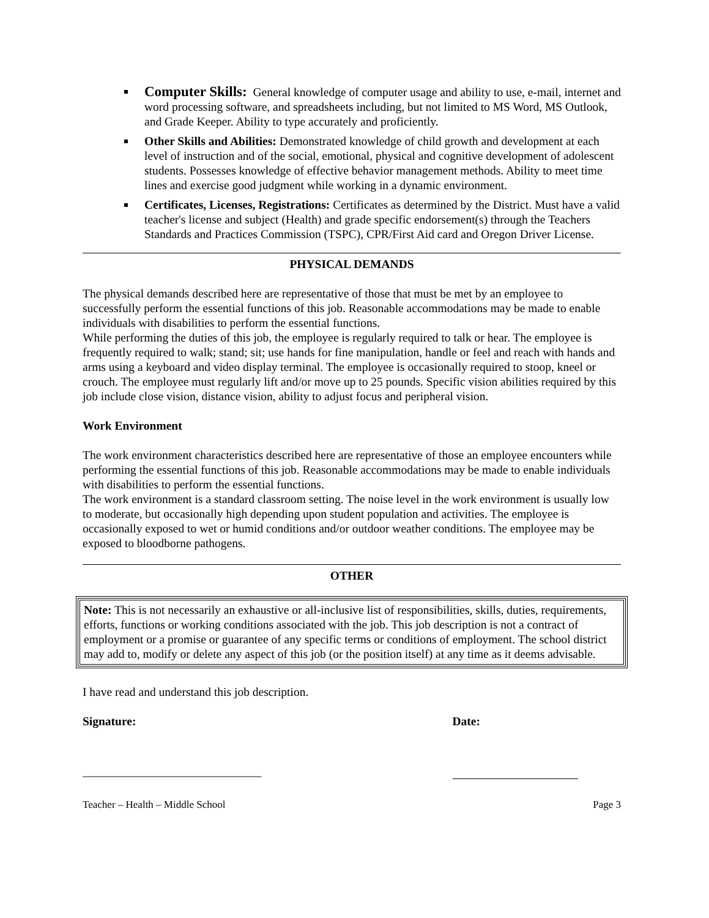Computer Skills: General knowledge of computer usage and ability to use, e-mail, internet and word processing software, and spreadsheets including, but not limited to MS Word, MS Outlook, and Grade Keeper. Ability to type accurately and proficiently.
Other Skills and Abilities: Demonstrated knowledge of child growth and development at each level of instruction and of the social, emotional, physical and cognitive development of adolescent students. Possesses knowledge of effective behavior management methods. Ability to meet time lines and exercise good judgment while working in a dynamic environment.
Certificates, Licenses, Registrations: Certificates as determined by the District. Must have a valid teacher's license and subject (Health) and grade specific endorsement(s) through the Teachers Standards and Practices Commission (TSPC), CPR/First Aid card and Oregon Driver License.
PHYSICAL DEMANDS
The physical demands described here are representative of those that must be met by an employee to successfully perform the essential functions of this job. Reasonable accommodations may be made to enable individuals with disabilities to perform the essential functions.
While performing the duties of this job, the employee is regularly required to talk or hear. The employee is frequently required to walk; stand; sit; use hands for fine manipulation, handle or feel and reach with hands and arms using a keyboard and video display terminal. The employee is occasionally required to stoop, kneel or crouch. The employee must regularly lift and/or move up to 25 pounds. Specific vision abilities required by this job include close vision, distance vision, ability to adjust focus and peripheral vision.
Work Environment
The work environment characteristics described here are representative of those an employee encounters while performing the essential functions of this job. Reasonable accommodations may be made to enable individuals with disabilities to perform the essential functions.
The work environment is a standard classroom setting. The noise level in the work environment is usually low to moderate, but occasionally high depending upon student population and activities. The employee is occasionally exposed to wet or humid conditions and/or outdoor weather conditions. The employee may be exposed to bloodborne pathogens.
OTHER
Note: This is not necessarily an exhaustive or all-inclusive list of responsibilities, skills, duties, requirements, efforts, functions or working conditions associated with the job. This job description is not a contract of employment or a promise or guarantee of any specific terms or conditions of employment. The school district may add to, modify or delete any aspect of this job (or the position itself) at any time as it deems advisable.
I have read and understand this job description.
Signature: Date:
______________________________
Teacher – Health – Middle School Page 3